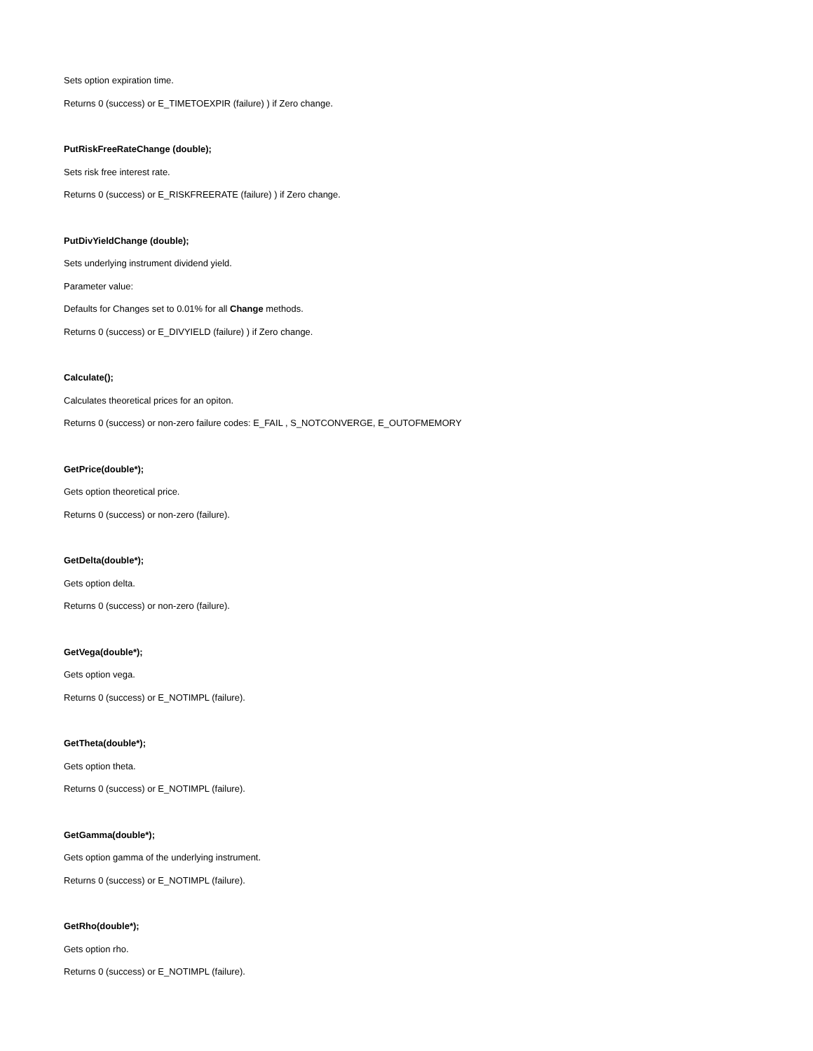Sets option expiration time.
Returns 0 (success) or E_TIMETOEXPIR (failure) ) if Zero change.
PutRiskFreeRateChange (double);
Sets risk free interest rate.
Returns 0 (success) or E_RISKFREERATE (failure) ) if Zero change.
PutDivYieldChange (double);
Sets underlying instrument dividend yield.
Parameter value:
Defaults for Changes set to 0.01% for all Change methods.
Returns 0 (success) or E_DIVYIELD (failure) ) if Zero change.
Calculate();
Calculates theoretical prices for an opiton.
Returns 0 (success) or non-zero failure codes: E_FAIL , S_NOTCONVERGE, E_OUTOFMEMORY
GetPrice(double*);
Gets option theoretical price.
Returns 0 (success) or non-zero (failure).
GetDelta(double*);
Gets option delta.
Returns 0 (success) or non-zero (failure).
GetVega(double*);
Gets option vega.
Returns 0 (success) or E_NOTIMPL (failure).
GetTheta(double*);
Gets option theta.
Returns 0 (success) or E_NOTIMPL (failure).
GetGamma(double*);
Gets option gamma of the underlying instrument.
Returns 0 (success) or E_NOTIMPL (failure).
GetRho(double*);
Gets option rho.
Returns 0 (success) or E_NOTIMPL (failure).